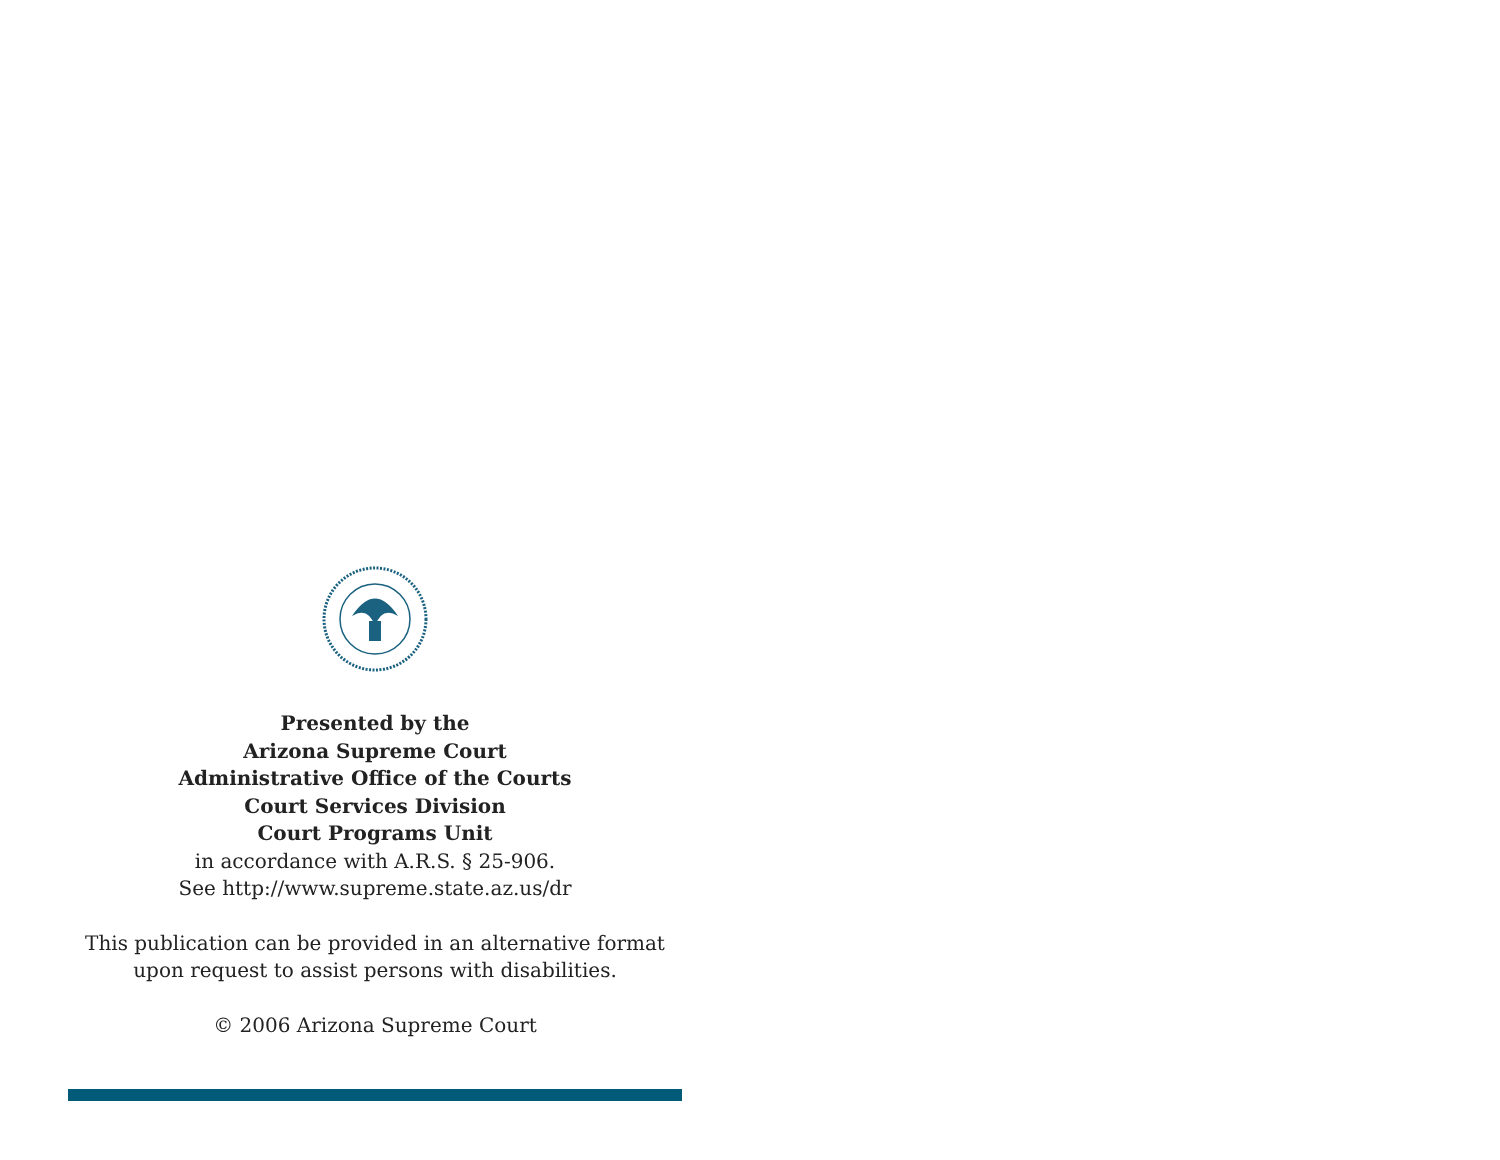Presented by the
Arizona Supreme Court
Administrative Office of the Courts
Court Services Division
Court Programs Unit
in accordance with A.R.S. § 25-906.
See http://www.supreme.state.az.us/dr
This publication can be provided in an alternative format
upon request to assist persons with disabilities.
© 2006 Arizona Supreme Court